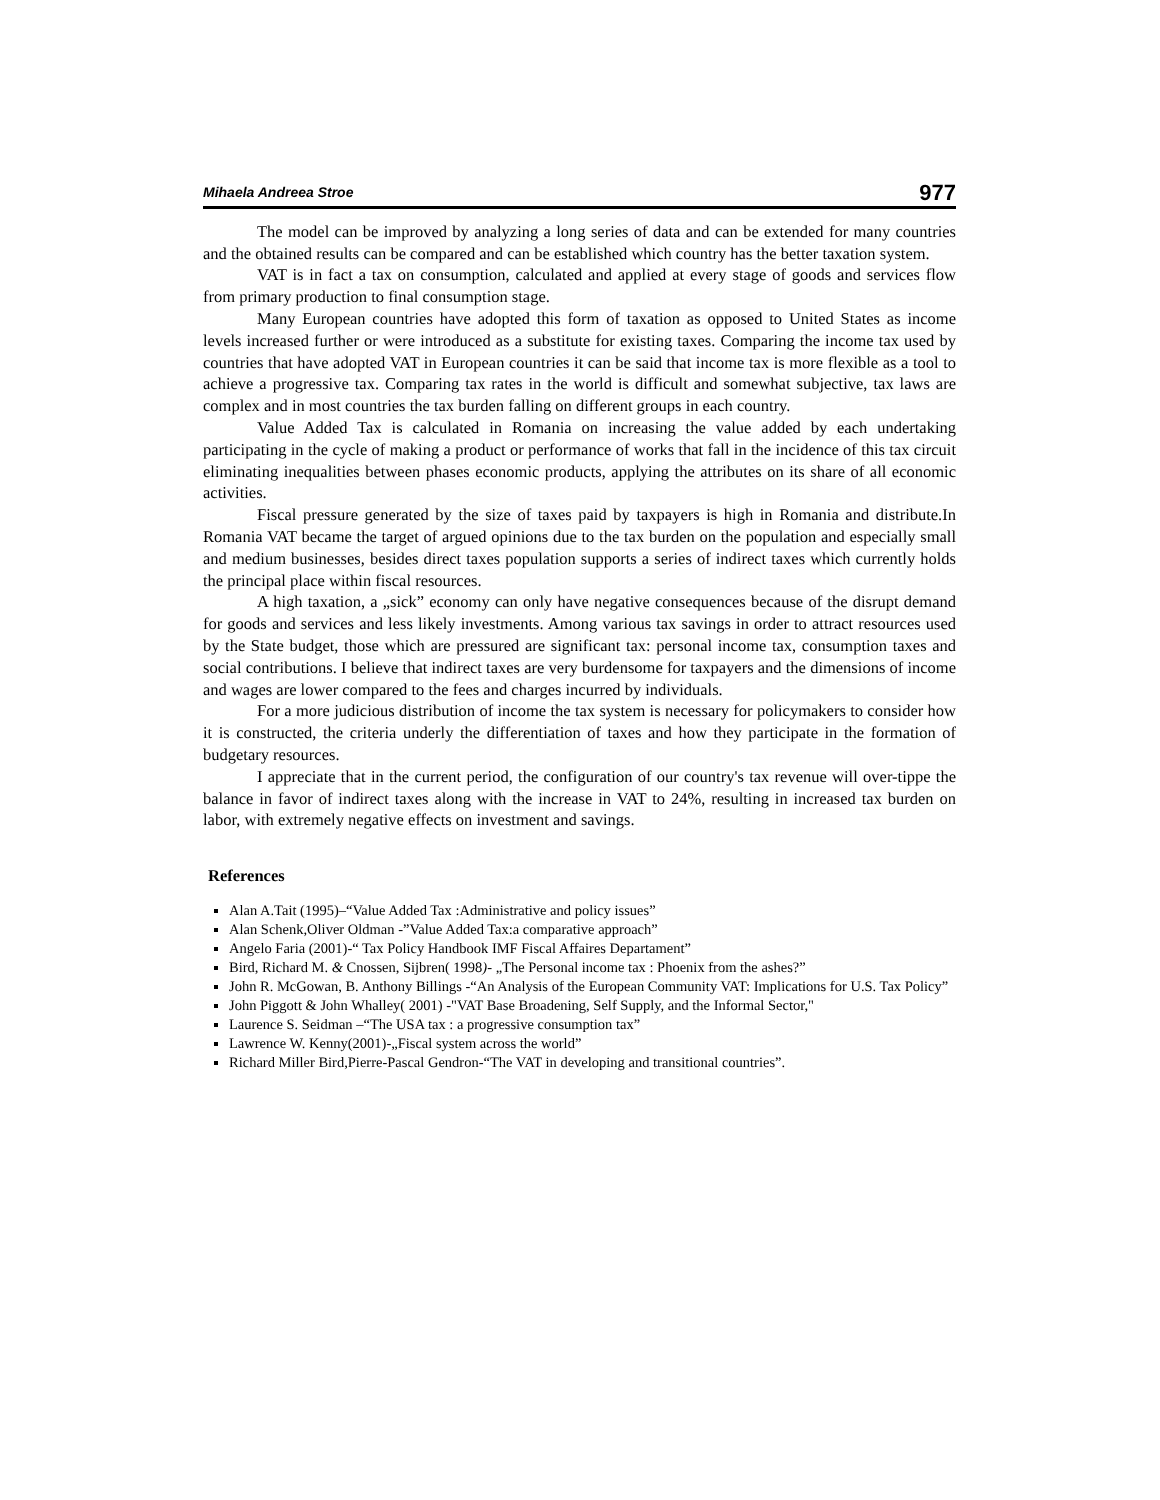Mihaela Andreea Stroe 977
The model can be improved by analyzing a long series of data and can be extended for many countries and the obtained results can be compared and can be established which country has the better taxation system.
VAT is in fact a tax on consumption, calculated and applied at every stage of goods and services flow from primary production to final consumption stage.
Many European countries have adopted this form of taxation as opposed to United States as income levels increased further or were introduced as a substitute for existing taxes. Comparing the income tax used by countries that have adopted VAT in European countries it can be said that income tax is more flexible as a tool to achieve a progressive tax. Comparing tax rates in the world is difficult and somewhat subjective, tax laws are complex and in most countries the tax burden falling on different groups in each country.
Value Added Tax is calculated in Romania on increasing the value added by each undertaking participating in the cycle of making a product or performance of works that fall in the incidence of this tax circuit eliminating inequalities between phases economic products, applying the attributes on its share of all economic activities.
Fiscal pressure generated by the size of taxes paid by taxpayers is high in Romania and distribute.In Romania VAT became the target of argued opinions due to the tax burden on the population and especially small and medium businesses, besides direct taxes population supports a series of indirect taxes which currently holds the principal place within fiscal resources.
A high taxation, a „sick” economy can only have negative consequences because of the disrupt demand for goods and services and less likely investments. Among various tax savings in order to attract resources used by the State budget, those which are pressured are significant tax: personal income tax, consumption taxes and social contributions. I believe that indirect taxes are very burdensome for taxpayers and the dimensions of income and wages are lower compared to the fees and charges incurred by individuals.
For a more judicious distribution of income the tax system is necessary for policymakers to consider how it is constructed, the criteria underly the differentiation of taxes and how they participate in the formation of budgetary resources.
I appreciate that in the current period, the configuration of our country's tax revenue will over-tippe the balance in favor of indirect taxes along with the increase in VAT to 24%, resulting in increased tax burden on labor, with extremely negative effects on investment and savings.
References
Alan A.Tait (1995)–“Value Added Tax :Administrative and policy issues”
Alan Schenk,Oliver Oldman -”Value Added Tax:a comparative approach”
Angelo Faria (2001)-“ Tax Policy Handbook IMF Fiscal Affaires Departament”
Bird, Richard M. & Cnossen, Sijbren( 1998)- „The Personal income tax : Phoenix from the ashes?”
John R. McGowan, B. Anthony Billings -“An Analysis of the European Community VAT: Implications for U.S. Tax Policy”
John Piggott & John Whalley( 2001) -"VAT Base Broadening, Self Supply, and the Informal Sector,"
Laurence S. Seidman –“The USA tax : a progressive consumption tax”
Lawrence W. Kenny(2001)-„Fiscal system across the world”
Richard Miller Bird,Pierre-Pascal Gendron-“The VAT in developing and transitional countries”.